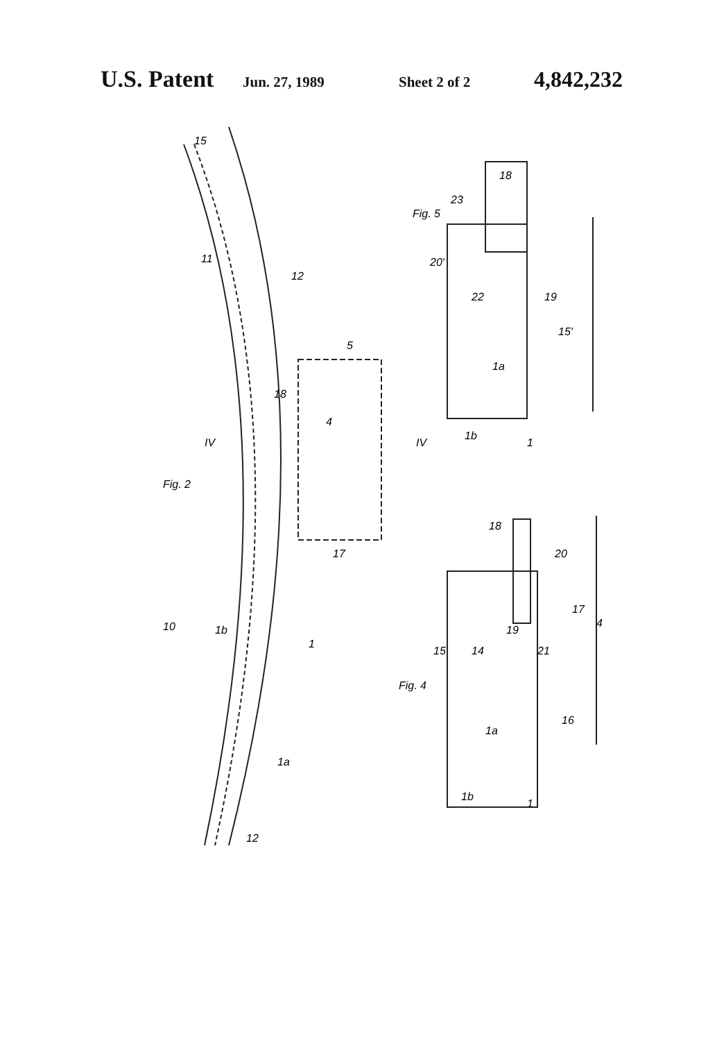U.S. Patent
Jun. 27, 1989 Sheet 2 of 2
4,842,232
Fig. 2
15
11
12
5
18
4
17
1
1b
10
1a
12
IV
IV
Fig. 5
20'
23
18
22
19
15'
1a
1b
1
Fig. 4
15
14
19
20
18
21
17
4
16
1a
1b
1